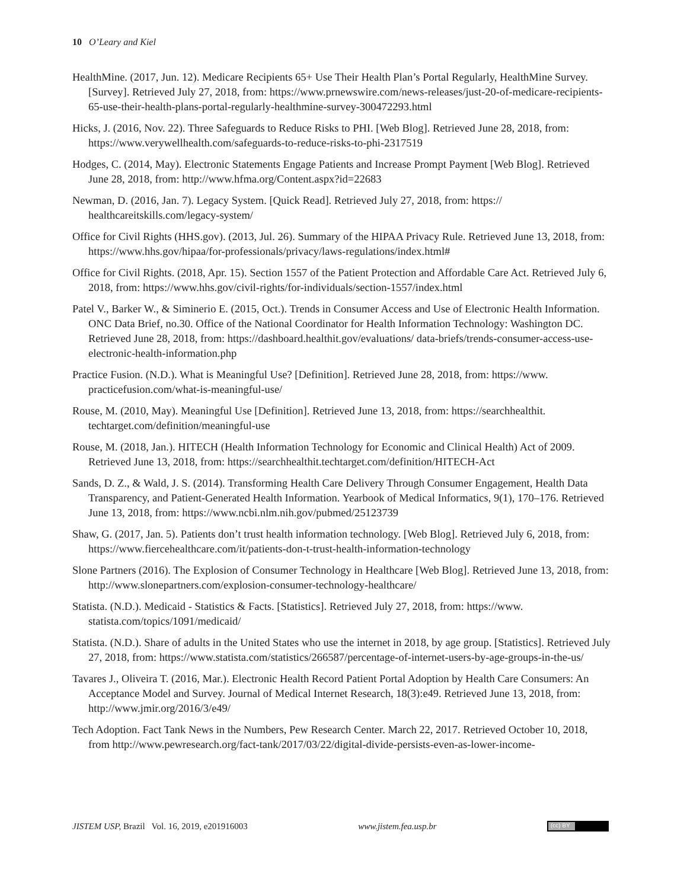10 O’Leary and Kiel
HealthMine. (2017, Jun. 12). Medicare Recipients 65+ Use Their Health Plan’s Portal Regularly, HealthMine Survey. [Survey]. Retrieved July 27, 2018, from: https://www.prnewswire.com/news-releases/just-20-of-medicare-recipients-65-use-their-health-plans-portal-regularly-healthmine-survey-300472293.html
Hicks, J. (2016, Nov. 22). Three Safeguards to Reduce Risks to PHI. [Web Blog]. Retrieved June 28, 2018, from: https://www.verywellhealth.com/safeguards-to-reduce-risks-to-phi-2317519
Hodges, C. (2014, May). Electronic Statements Engage Patients and Increase Prompt Payment [Web Blog]. Retrieved June 28, 2018, from: http://www.hfma.org/Content.aspx?id=22683
Newman, D. (2016, Jan. 7). Legacy System. [Quick Read]. Retrieved July 27, 2018, from: https:// healthcareitskills.com/legacy-system/
Office for Civil Rights (HHS.gov). (2013, Jul. 26). Summary of the HIPAA Privacy Rule. Retrieved June 13, 2018, from: https://www.hhs.gov/hipaa/for-professionals/privacy/laws-regulations/index.html#
Office for Civil Rights. (2018, Apr. 15). Section 1557 of the Patient Protection and Affordable Care Act. Retrieved July 6, 2018, from: https://www.hhs.gov/civil-rights/for-individuals/section-1557/index.html
Patel V., Barker W., & Siminerio E. (2015, Oct.). Trends in Consumer Access and Use of Electronic Health Information. ONC Data Brief, no.30. Office of the National Coordinator for Health Information Technology: Washington DC. Retrieved June 28, 2018, from: https://dashboard.healthit.gov/evaluations/ data-briefs/trends-consumer-access-use-electronic-health-information.php
Practice Fusion. (N.D.). What is Meaningful Use? [Definition]. Retrieved June 28, 2018, from: https://www. practicefusion.com/what-is-meaningful-use/
Rouse, M. (2010, May). Meaningful Use [Definition]. Retrieved June 13, 2018, from: https://searchhealthit. techtarget.com/definition/meaningful-use
Rouse, M. (2018, Jan.). HITECH (Health Information Technology for Economic and Clinical Health) Act of 2009. Retrieved June 13, 2018, from: https://searchhealthit.techtarget.com/definition/HITECH-Act
Sands, D. Z., & Wald, J. S. (2014). Transforming Health Care Delivery Through Consumer Engagement, Health Data Transparency, and Patient-Generated Health Information. Yearbook of Medical Informatics, 9(1), 170–176. Retrieved June 13, 2018, from: https://www.ncbi.nlm.nih.gov/pubmed/25123739
Shaw, G. (2017, Jan. 5). Patients don’t trust health information technology. [Web Blog]. Retrieved July 6, 2018, from: https://www.fiercehealthcare.com/it/patients-don-t-trust-health-information-technology
Slone Partners (2016). The Explosion of Consumer Technology in Healthcare [Web Blog]. Retrieved June 13, 2018, from: http://www.slonepartners.com/explosion-consumer-technology-healthcare/
Statista. (N.D.). Medicaid - Statistics & Facts. [Statistics]. Retrieved July 27, 2018, from: https://www. statista.com/topics/1091/medicaid/
Statista. (N.D.). Share of adults in the United States who use the internet in 2018, by age group. [Statistics]. Retrieved July 27, 2018, from: https://www.statista.com/statistics/266587/percentage-of-internet-users-by-age-groups-in-the-us/
Tavares J., Oliveira T. (2016, Mar.). Electronic Health Record Patient Portal Adoption by Health Care Consumers: An Acceptance Model and Survey. Journal of Medical Internet Research, 18(3):e49. Retrieved June 13, 2018, from: http://www.jmir.org/2016/3/e49/
Tech Adoption. Fact Tank News in the Numbers, Pew Research Center. March 22, 2017. Retrieved October 10, 2018, from http://www.pewresearch.org/fact-tank/2017/03/22/digital-divide-persists-even-as-lower-income-
JISTEM USP, Brazil Vol. 16, 2019, e201916003 www.jistem.fea.usp.br (cc) BY